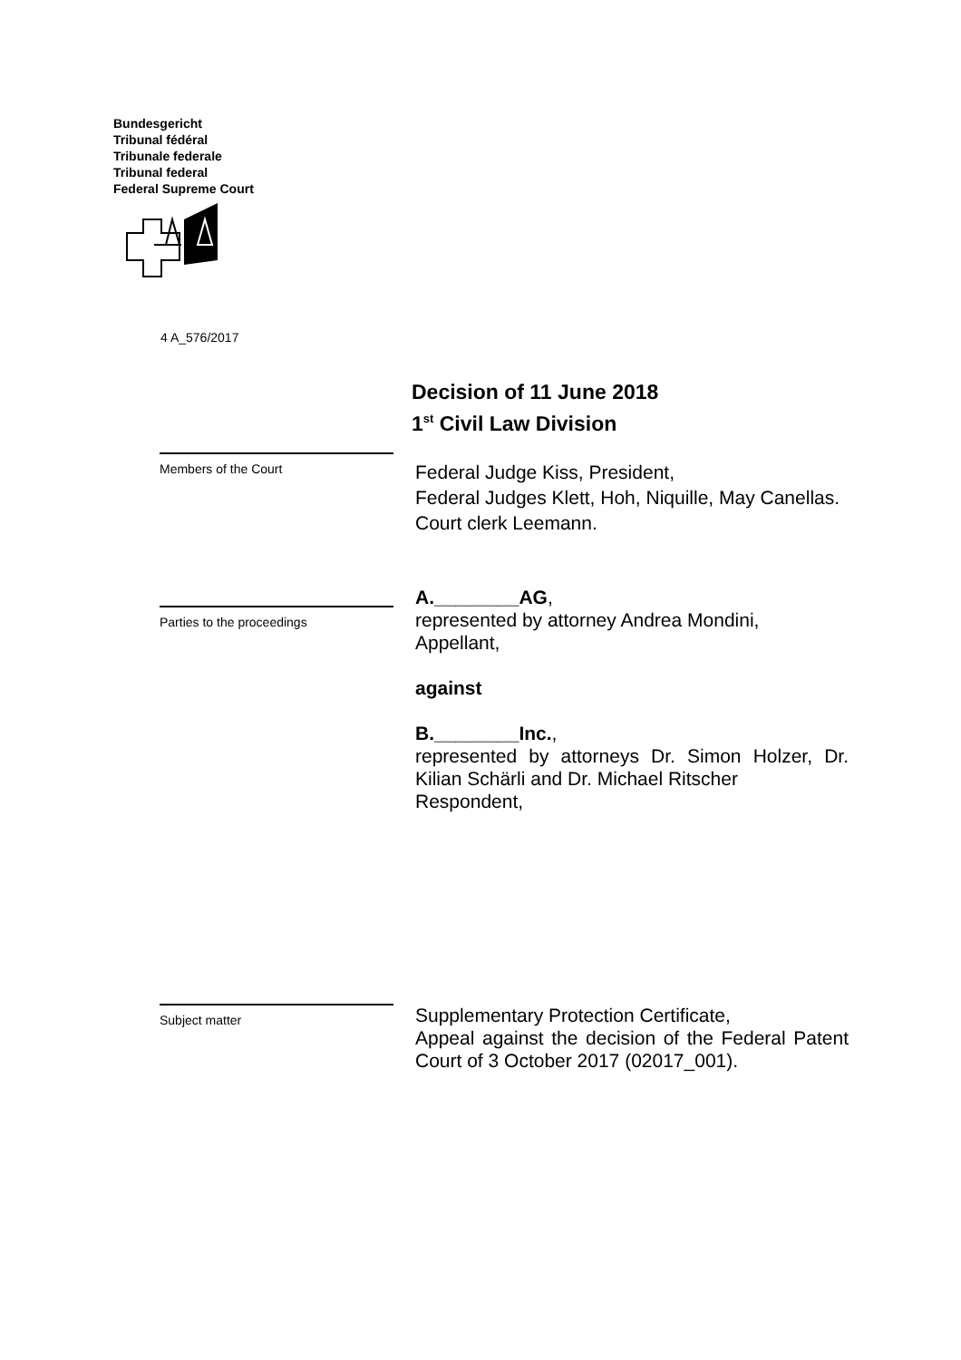Bundesgericht
Tribunal fédéral
Tribunale federale
Tribunal federal
Federal Supreme Court
4 A_576/2017
Decision of 11 June 2018
1<sup>st</sup> Civil Law Division
Members of the Court
Federal Judge Kiss, President,
Federal Judges Klett, Hoh, Niquille, May Canellas.
Court clerk Leemann.
Parties to the proceedings
A.________AG,
represented by attorney Andrea Mondini,
Appellant,
against
B.________Inc.,
represented by attorneys Dr. Simon Holzer, Dr. Kilian Schärli and Dr. Michael Ritscher
Respondent,
Subject matter
Supplementary Protection Certificate,
Appeal against the decision of the Federal Patent Court of 3 October 2017 (02017_001).